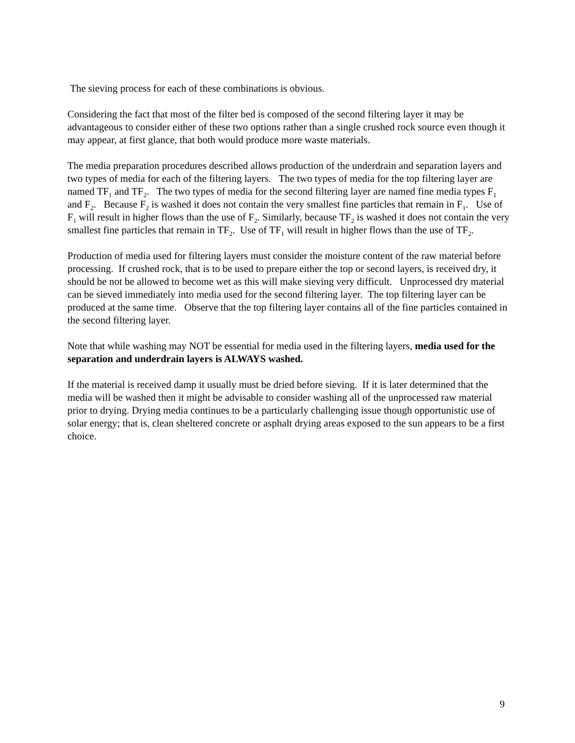The sieving process for each of these combinations is obvious.
Considering the fact that most of the filter bed is composed of the second filtering layer it may be advantageous to consider either of these two options rather than a single crushed rock source even though it may appear, at first glance, that both would produce more waste materials.
The media preparation procedures described allows production of the underdrain and separation layers and two types of media for each of the filtering layers. The two types of media for the top filtering layer are named TF<sub>1</sub> and TF<sub>2</sub>. The two types of media for the second filtering layer are named fine media types F<sub>1</sub> and F<sub>2</sub>. Because F<sub>2</sub> is washed it does not contain the very smallest fine particles that remain in F<sub>1</sub>. Use of F<sub>1</sub> will result in higher flows than the use of F<sub>2</sub>. Similarly, because TF<sub>2</sub> is washed it does not contain the very smallest fine particles that remain in TF<sub>2</sub>. Use of TF<sub>1</sub> will result in higher flows than the use of TF<sub>2</sub>.
Production of media used for filtering layers must consider the moisture content of the raw material before processing. If crushed rock, that is to be used to prepare either the top or second layers, is received dry, it should be not be allowed to become wet as this will make sieving very difficult. Unprocessed dry material can be sieved immediately into media used for the second filtering layer. The top filtering layer can be produced at the same time. Observe that the top filtering layer contains all of the fine particles contained in the second filtering layer.
Note that while washing may NOT be essential for media used in the filtering layers, media used for the separation and underdrain layers is ALWAYS washed.
If the material is received damp it usually must be dried before sieving. If it is later determined that the media will be washed then it might be advisable to consider washing all of the unprocessed raw material prior to drying. Drying media continues to be a particularly challenging issue though opportunistic use of solar energy; that is, clean sheltered concrete or asphalt drying areas exposed to the sun appears to be a first choice.
9